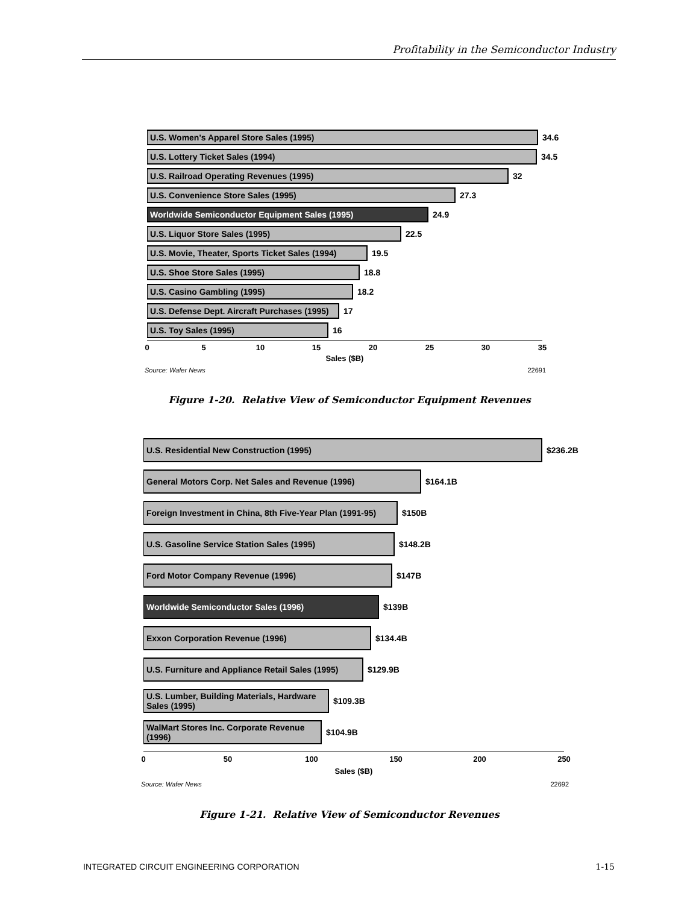Profitability in the Semiconductor Industry
U.S. Women's Apparel Store Sales (1995)
34.6
U.S. Lottery Ticket Sales (1994)
34.5
U.S. Railroad Operating Revenues (1995)
32
U.S. Convenience Store Sales (1995)
27.3
Worldwide Semiconductor Equipment Sales (1995)
24.9
U.S. Liquor Store Sales (1995)
22.5
U.S. Movie, Theater, Sports Ticket Sales (1994)
19.5
U.S. Shoe Store Sales (1995)
18.8
U.S. Casino Gambling (1995)
18.2
U.S. Defense Dept. Aircraft Purchases (1995)
17
U.S. Toy Sales (1995)
16
0 5 10 15 20 25 30 35
Sales ($B)
Source: Wafer News 22691
Figure 1-20. Relative View of Semiconductor Equipment Revenues
U.S. Residential New Construction (1995)
$236.2B
General Motors Corp. Net Sales and Revenue (1996)
$164.1B
Foreign Investment in China, 8th Five-Year Plan (1991-95)
$150B
U.S. Gasoline Service Station Sales (1995)
$148.2B
Ford Motor Company Revenue (1996)
$147B
Worldwide Semiconductor Sales (1996)
$139B
Exxon Corporation Revenue (1996)
$134.4B
U.S. Furniture and Appliance Retail Sales (1995)
$129.9B
U.S. Lumber, Building Materials, Hardware Sales (1995)
$109.3B
WalMart Stores Inc. Corporate Revenue (1996)
$104.9B
0 50 100 150 200 250
Sales ($B)
Source: Wafer News 22692
Figure 1-21. Relative View of Semiconductor Revenues
INTEGRATED CIRCUIT ENGINEERING CORPORATION 1-15